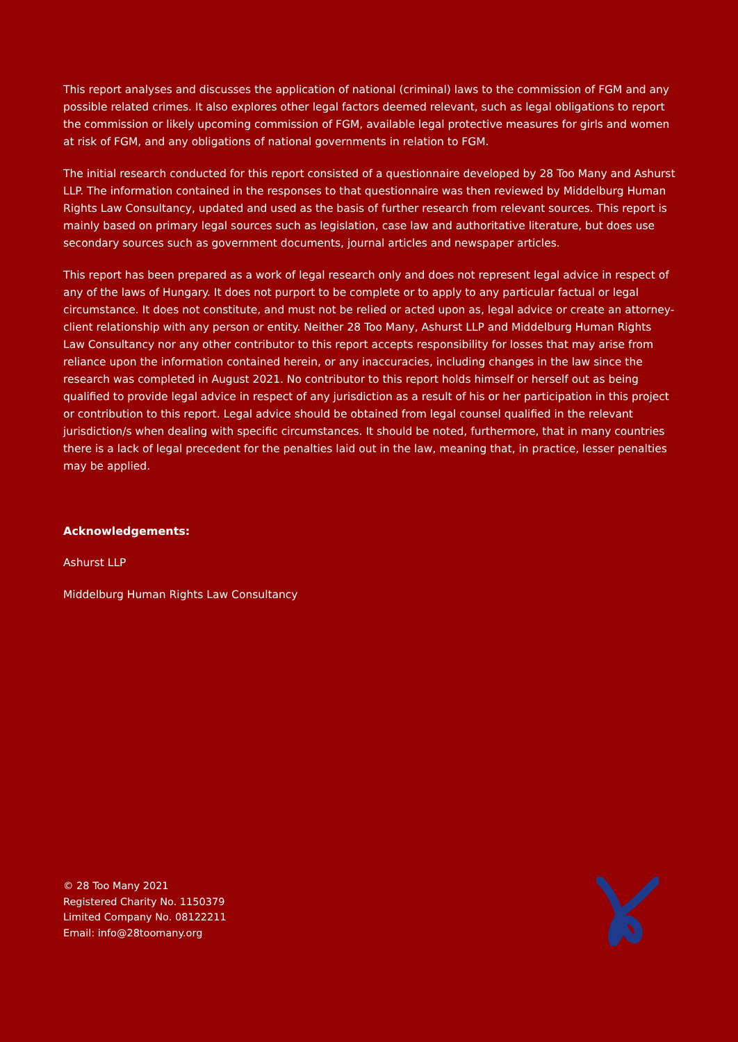This report analyses and discusses the application of national (criminal) laws to the commission of FGM and any possible related crimes. It also explores other legal factors deemed relevant, such as legal obligations to report the commission or likely upcoming commission of FGM, available legal protective measures for girls and women at risk of FGM, and any obligations of national governments in relation to FGM.
The initial research conducted for this report consisted of a questionnaire developed by 28 Too Many and Ashurst LLP. The information contained in the responses to that questionnaire was then reviewed by Middelburg Human Rights Law Consultancy, updated and used as the basis of further research from relevant sources. This report is mainly based on primary legal sources such as legislation, case law and authoritative literature, but does use secondary sources such as government documents, journal articles and newspaper articles.
This report has been prepared as a work of legal research only and does not represent legal advice in respect of any of the laws of Hungary. It does not purport to be complete or to apply to any particular factual or legal circumstance. It does not constitute, and must not be relied or acted upon as, legal advice or create an attorney-client relationship with any person or entity. Neither 28 Too Many, Ashurst LLP and Middelburg Human Rights Law Consultancy nor any other contributor to this report accepts responsibility for losses that may arise from reliance upon the information contained herein, or any inaccuracies, including changes in the law since the research was completed in August 2021. No contributor to this report holds himself or herself out as being qualified to provide legal advice in respect of any jurisdiction as a result of his or her participation in this project or contribution to this report. Legal advice should be obtained from legal counsel qualified in the relevant jurisdiction/s when dealing with specific circumstances. It should be noted, furthermore, that in many countries there is a lack of legal precedent for the penalties laid out in the law, meaning that, in practice, lesser penalties may be applied.
Acknowledgements:
Ashurst LLP
Middelburg Human Rights Law Consultancy
© 28 Too Many 2021
Registered Charity No. 1150379
Limited Company No. 08122211
Email: info@28toomany.org